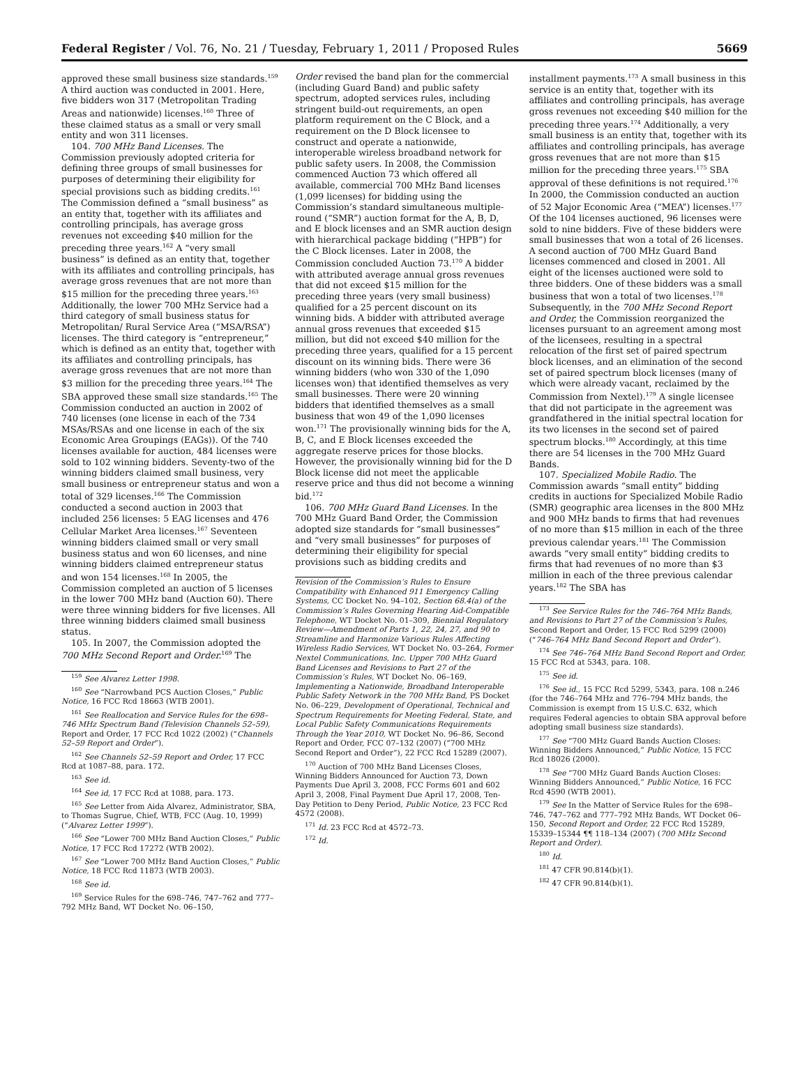Federal Register / Vol. 76, No. 21 / Tuesday, February 1, 2011 / Proposed Rules 5669
approved these small business size standards.<sup>159</sup> A third auction was conducted in 2001. Here, five bidders won 317 (Metropolitan Trading Areas and nationwide) licenses.<sup>160</sup> Three of these claimed status as a small or very small entity and won 311 licenses.
104. 700 MHz Band Licenses. The Commission previously adopted criteria for defining three groups of small businesses for purposes of determining their eligibility for special provisions such as bidding credits.<sup>161</sup> The Commission defined a “small business” as an entity that, together with its affiliates and controlling principals, has average gross revenues not exceeding $40 million for the preceding three years.<sup>162</sup> A “very small business” is defined as an entity that, together with its affiliates and controlling principals, has average gross revenues that are not more than $15 million for the preceding three years.<sup>163</sup> Additionally, the lower 700 MHz Service had a third category of small business status for Metropolitan/ Rural Service Area (“MSA/RSA”) licenses. The third category is “entrepreneur,” which is defined as an entity that, together with its affiliates and controlling principals, has average gross revenues that are not more than $3 million for the preceding three years.<sup>164</sup> The SBA approved these small size standards.<sup>165</sup> The Commission conducted an auction in 2002 of 740 licenses (one license in each of the 734 MSAs/RSAs and one license in each of the six Economic Area Groupings (EAGs)). Of the 740 licenses available for auction, 484 licenses were sold to 102 winning bidders. Seventy-two of the winning bidders claimed small business, very small business or entrepreneur status and won a total of 329 licenses.<sup>166</sup> The Commission conducted a second auction in 2003 that included 256 licenses: 5 EAG licenses and 476 Cellular Market Area licenses.<sup>167</sup> Seventeen winning bidders claimed small or very small business status and won 60 licenses, and nine winning bidders claimed entrepreneur status and won 154 licenses.<sup>168</sup> In 2005, the Commission completed an auction of 5 licenses in the lower 700 MHz band (Auction 60). There were three winning bidders for five licenses. All three winning bidders claimed small business status.
105. In 2007, the Commission adopted the 700 MHz Second Report and Order.<sup>169</sup> The
<sup>159</sup> See Alvarez Letter 1998.
<sup>160</sup> See “Narrowband PCS Auction Closes,” Public Notice, 16 FCC Rcd 18663 (WTB 2001).
<sup>161</sup> See Reallocation and Service Rules for the 698–746 MHz Spectrum Band (Television Channels 52–59), Report and Order, 17 FCC Rcd 1022 (2002) (“Channels 52–59 Report and Order”).
<sup>162</sup> See Channels 52–59 Report and Order, 17 FCC Rcd at 1087–88, para. 172.
<sup>163</sup> See id.
<sup>164</sup> See id, 17 FCC Rcd at 1088, para. 173.
<sup>165</sup> See Letter from Aida Alvarez, Administrator, SBA, to Thomas Sugrue, Chief, WTB, FCC (Aug. 10, 1999) (“Alvarez Letter 1999”).
<sup>166</sup> See “Lower 700 MHz Band Auction Closes,” Public Notice, 17 FCC Rcd 17272 (WTB 2002).
<sup>167</sup> See “Lower 700 MHz Band Auction Closes,” Public Notice, 18 FCC Rcd 11873 (WTB 2003).
<sup>168</sup> See id.
<sup>169</sup> Service Rules for the 698–746, 747–762 and 777–792 MHz Band, WT Docket No. 06–150,
Order revised the band plan for the commercial (including Guard Band) and public safety spectrum, adopted services rules, including stringent build-out requirements, an open platform requirement on the C Block, and a requirement on the D Block licensee to construct and operate a nationwide, interoperable wireless broadband network for public safety users. In 2008, the Commission commenced Auction 73 which offered all available, commercial 700 MHz Band licenses (1,099 licenses) for bidding using the Commission’s standard simultaneous multiple-round (“SMR”) auction format for the A, B, D, and E block licenses and an SMR auction design with hierarchical package bidding (“HPB”) for the C Block licenses. Later in 2008, the Commission concluded Auction 73.<sup>170</sup> A bidder with attributed average annual gross revenues that did not exceed $15 million for the preceding three years (very small business) qualified for a 25 percent discount on its winning bids. A bidder with attributed average annual gross revenues that exceeded $15 million, but did not exceed $40 million for the preceding three years, qualified for a 15 percent discount on its winning bids. There were 36 winning bidders (who won 330 of the 1,090 licenses won) that identified themselves as very small businesses. There were 20 winning bidders that identified themselves as a small business that won 49 of the 1,090 licenses won.<sup>171</sup> The provisionally winning bids for the A, B, C, and E Block licenses exceeded the aggregate reserve prices for those blocks. However, the provisionally winning bid for the D Block license did not meet the applicable reserve price and thus did not become a winning bid.<sup>172</sup>
106. 700 MHz Guard Band Licenses. In the 700 MHz Guard Band Order, the Commission adopted size standards for “small businesses” and “very small businesses” for purposes of determining their eligibility for special provisions such as bidding credits and
Revision of the Commission’s Rules to Ensure Compatibility with Enhanced 911 Emergency Calling Systems, CC Docket No. 94–102, Section 68.4(a) of the Commission’s Rules Governing Hearing Aid-Compatible Telephone, WT Docket No. 01–309, Biennial Regulatory Review—Amendment of Parts 1, 22, 24, 27, and 90 to Streamline and Harmonize Various Rules Affecting Wireless Radio Services, WT Docket No. 03–264, Former Nextel Communications, Inc. Upper 700 MHz Guard Band Licenses and Revisions to Part 27 of the Commission’s Rules, WT Docket No. 06–169, Implementing a Nationwide, Broadband Interoperable Public Safety Network in the 700 MHz Band, PS Docket No. 06–229, Development of Operational, Technical and Spectrum Requirements for Meeting Federal, State, and Local Public Safety Communications Requirements Through the Year 2010, WT Docket No. 96–86, Second Report and Order, FCC 07–132 (2007) (“700 MHz Second Report and Order”), 22 FCC Rcd 15289 (2007).
<sup>170</sup> Auction of 700 MHz Band Licenses Closes, Winning Bidders Announced for Auction 73, Down Payments Due April 3, 2008, FCC Forms 601 and 602 April 3, 2008, Final Payment Due April 17, 2008, Ten-Day Petition to Deny Period, Public Notice, 23 FCC Rcd 4572 (2008).
<sup>171</sup> Id. 23 FCC Rcd at 4572–73.
<sup>172</sup> Id.
installment payments.<sup>173</sup> A small business in this service is an entity that, together with its affiliates and controlling principals, has average gross revenues not exceeding $40 million for the preceding three years.<sup>174</sup> Additionally, a very small business is an entity that, together with its affiliates and controlling principals, has average gross revenues that are not more than $15 million for the preceding three years.<sup>175</sup> SBA approval of these definitions is not required.<sup>176</sup> In 2000, the Commission conducted an auction of 52 Major Economic Area (“MEA”) licenses.<sup>177</sup> Of the 104 licenses auctioned, 96 licenses were sold to nine bidders. Five of these bidders were small businesses that won a total of 26 licenses. A second auction of 700 MHz Guard Band licenses commenced and closed in 2001. All eight of the licenses auctioned were sold to three bidders. One of these bidders was a small business that won a total of two licenses.<sup>178</sup> Subsequently, in the 700 MHz Second Report and Order, the Commission reorganized the licenses pursuant to an agreement among most of the licensees, resulting in a spectral relocation of the first set of paired spectrum block licenses, and an elimination of the second set of paired spectrum block licenses (many of which were already vacant, reclaimed by the Commission from Nextel).<sup>179</sup> A single licensee that did not participate in the agreement was grandfathered in the initial spectral location for its two licenses in the second set of paired spectrum blocks.<sup>180</sup> Accordingly, at this time there are 54 licenses in the 700 MHz Guard Bands.
107. Specialized Mobile Radio. The Commission awards “small entity” bidding credits in auctions for Specialized Mobile Radio (SMR) geographic area licenses in the 800 MHz and 900 MHz bands to firms that had revenues of no more than $15 million in each of the three previous calendar years.<sup>181</sup> The Commission awards “very small entity” bidding credits to firms that had revenues of no more than $3 million in each of the three previous calendar years.<sup>182</sup> The SBA has
<sup>173</sup> See Service Rules for the 746–764 MHz Bands, and Revisions to Part 27 of the Commission’s Rules, Second Report and Order, 15 FCC Rcd 5299 (2000) (“746–764 MHz Band Second Report and Order”).
<sup>174</sup> See 746–764 MHz Band Second Report and Order, 15 FCC Rcd at 5343, para. 108.
<sup>175</sup> See id.
<sup>176</sup> See id., 15 FCC Rcd 5299, 5343, para. 108 n.246 (for the 746–764 MHz and 776–794 MHz bands, the Commission is exempt from 15 U.S.C. 632, which requires Federal agencies to obtain SBA approval before adopting small business size standards).
<sup>177</sup> See “700 MHz Guard Bands Auction Closes: Winning Bidders Announced,” Public Notice, 15 FCC Rcd 18026 (2000).
<sup>178</sup> See “700 MHz Guard Bands Auction Closes: Winning Bidders Announced,” Public Notice, 16 FCC Rcd 4590 (WTB 2001).
<sup>179</sup> See In the Matter of Service Rules for the 698–746, 747–762 and 777–792 MHz Bands, WT Docket 06–150, Second Report and Order, 22 FCC Rcd 15289, 15339–15344 ¶¶ 118–134 (2007) (700 MHz Second Report and Order).
<sup>180</sup> Id.
<sup>181</sup> 47 CFR 90.814(b)(1).
<sup>182</sup> 47 CFR 90.814(b)(1).